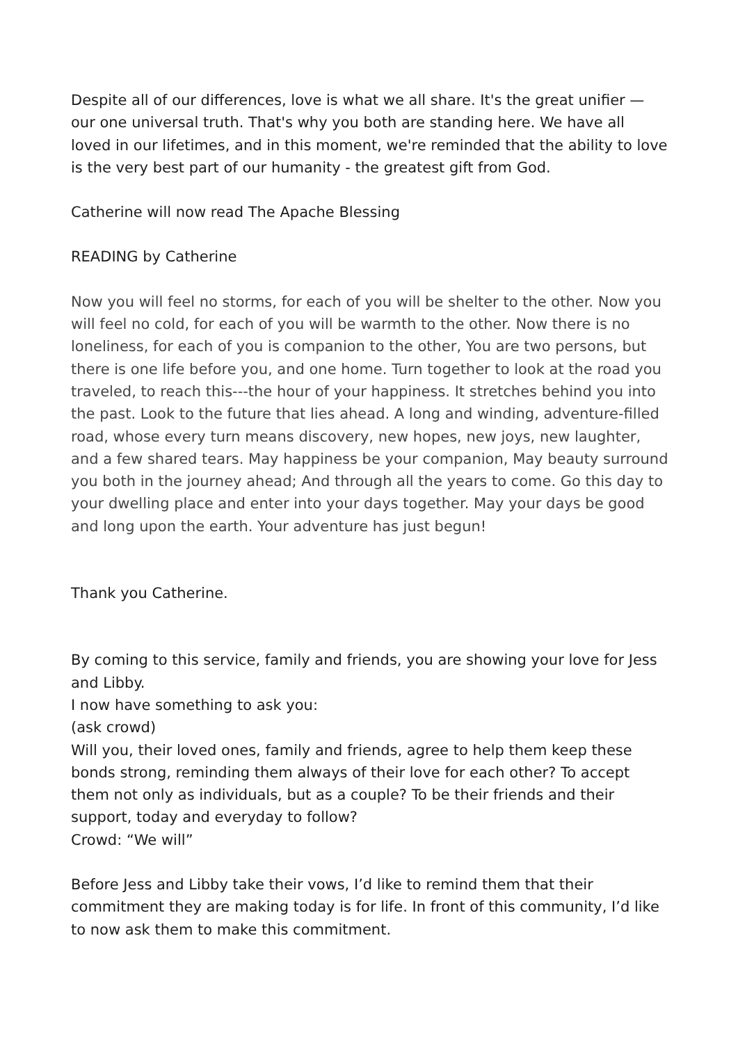Despite all of our differences, love is what we all share. It's the great unifier — our one universal truth. That's why you both are standing here. We have all loved in our lifetimes, and in this moment, we're reminded that the ability to love is the very best part of our humanity - the greatest gift from God.
Catherine will now read The Apache Blessing
READING by Catherine
Now you will feel no storms, for each of you will be shelter to the other. Now you will feel no cold, for each of you will be warmth to the other. Now there is no loneliness, for each of you is companion to the other, You are two persons, but there is one life before you, and one home. Turn together to look at the road you traveled, to reach this---the hour of your happiness. It stretches behind you into the past. Look to the future that lies ahead. A long and winding, adventure-filled road, whose every turn means discovery, new hopes, new joys, new laughter, and a few shared tears. May happiness be your companion, May beauty surround you both in the journey ahead; And through all the years to come. Go this day to your dwelling place and enter into your days together. May your days be good and long upon the earth. Your adventure has just begun!
Thank you Catherine.
By coming to this service, family and friends, you are showing your love for Jess and Libby.
I now have something to ask you:
(ask crowd)
Will you, their loved ones, family and friends, agree to help them keep these bonds strong, reminding them always of their love for each other? To accept them not only as individuals, but as a couple? To be their friends and their support, today and everyday to follow?
Crowd: “We will”
Before Jess and Libby take their vows, I’d like to remind them that their commitment they are making today is for life. In front of this community, I’d like to now ask them to make this commitment.